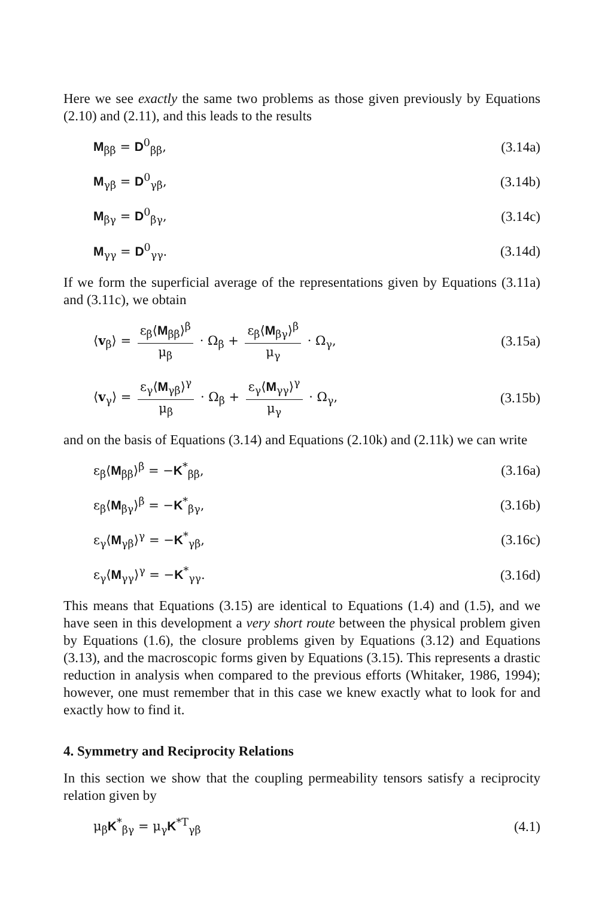Here we see exactly the same two problems as those given previously by Equations (2.10) and (2.11), and this leads to the results
M<sub>ββ</sub> = D<sup>0</sup><sub>ββ</sub>, (3.14a)
M<sub>γβ</sub> = D<sup>0</sup><sub>γβ</sub>, (3.14b)
M<sub>βγ</sub> = D<sup>0</sup><sub>βγ</sub>, (3.14c)
M<sub>γγ</sub> = D<sup>0</sup><sub>γγ</sub>. (3.14d)
If we form the superficial average of the representations given by Equations (3.11a) and (3.11c), we obtain
⟨v<sub>β</sub>⟩ = ε<sub>β</sub>⟨M<sub>ββ</sub>⟩<sup>β</sup> μ<sub>β</sub> · Ω<sub>β</sub> + ε<sub>β</sub>⟨M<sub>βγ</sub>⟩<sup>β</sup> μ<sub>γ</sub> · Ω<sub>γ</sub>, (3.15a)
⟨v<sub>γ</sub>⟩ = ε<sub>γ</sub>⟨M<sub>γβ</sub>⟩<sup>γ</sup> μ<sub>β</sub> · Ω<sub>β</sub> + ε<sub>γ</sub>⟨M<sub>γγ</sub>⟩<sup>γ</sup> μ<sub>γ</sub> · Ω<sub>γ</sub>, (3.15b)
and on the basis of Equations (3.14) and Equations (2.10k) and (2.11k) we can write
ε<sub>β</sub>⟨M<sub>ββ</sub>⟩<sup>β</sup> = −K<sup>*</sup><sub>ββ</sub>, (3.16a)
ε<sub>β</sub>⟨M<sub>βγ</sub>⟩<sup>β</sup> = −K<sup>*</sup><sub>βγ</sub>, (3.16b)
ε<sub>γ</sub>⟨M<sub>γβ</sub>⟩<sup>γ</sup> = −K<sup>*</sup><sub>γβ</sub>, (3.16c)
ε<sub>γ</sub>⟨M<sub>γγ</sub>⟩<sup>γ</sup> = −K<sup>*</sup><sub>γγ</sub>. (3.16d)
This means that Equations (3.15) are identical to Equations (1.4) and (1.5), and we have seen in this development a very short route between the physical problem given by Equations (1.6), the closure problems given by Equations (3.12) and Equations (3.13), and the macroscopic forms given by Equations (3.15). This represents a drastic reduction in analysis when compared to the previous efforts (Whitaker, 1986, 1994); however, one must remember that in this case we knew exactly what to look for and exactly how to find it.
4. Symmetry and Reciprocity Relations
In this section we show that the coupling permeability tensors satisfy a reciprocity relation given by
μ<sub>β</sub>K<sup>*</sup><sub>βγ</sub> = μ<sub>γ</sub>K<sup>*T</sup><sub>γβ</sub> (4.1)